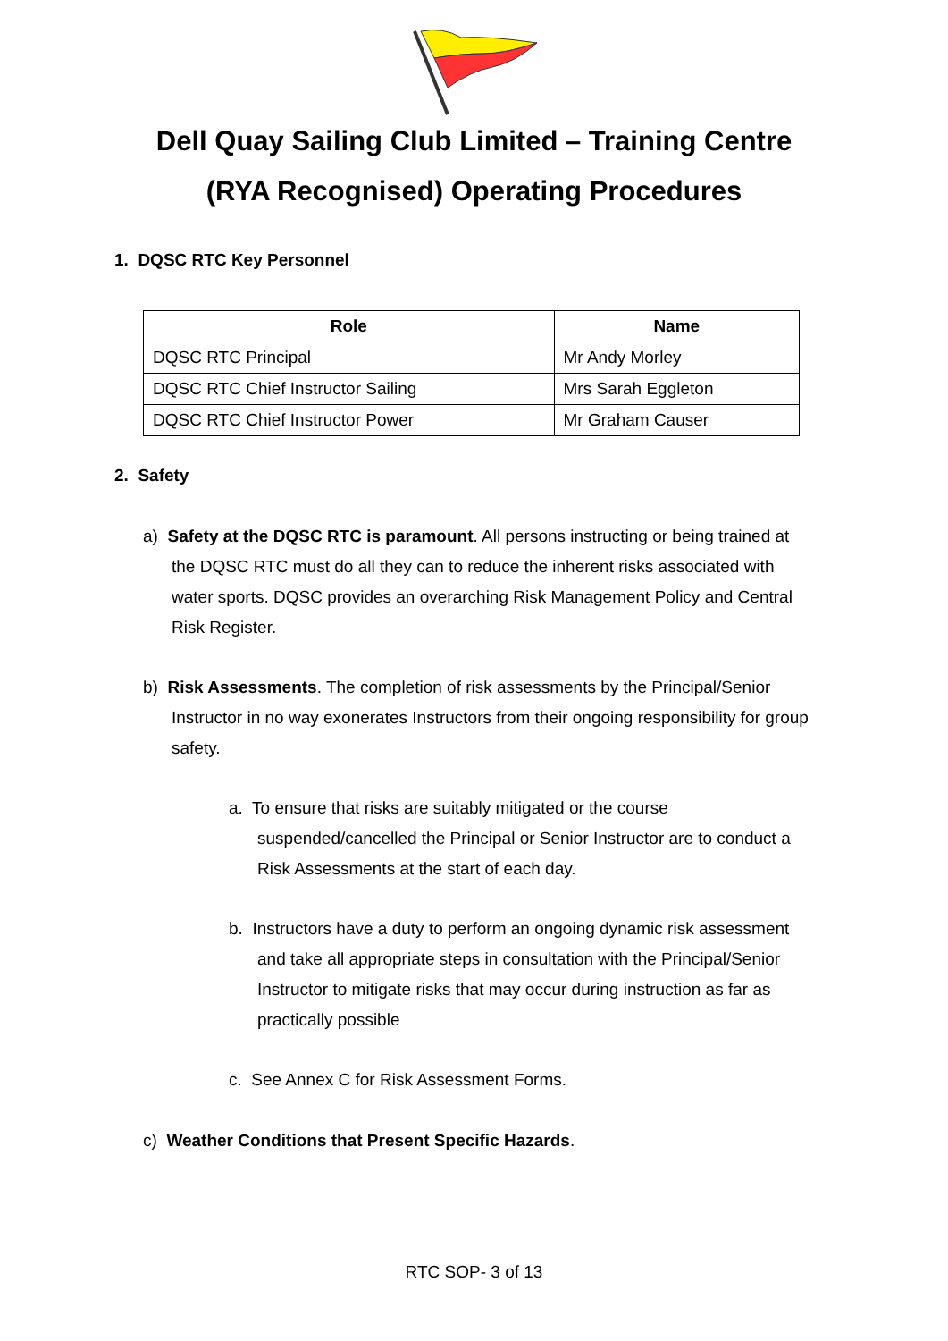Dell Quay Sailing Club Limited – Training Centre
(RYA Recognised) Operating Procedures
1. DQSC RTC Key Personnel
| Role | Name |
| --- | --- |
| DQSC RTC Principal | Mr Andy Morley |
| DQSC RTC Chief Instructor Sailing | Mrs Sarah Eggleton |
| DQSC RTC Chief Instructor Power | Mr Graham Causer |
2. Safety
a) Safety at the DQSC RTC is paramount. All persons instructing or being trained at
the DQSC RTC must do all they can to reduce the inherent risks associated with
water sports. DQSC provides an overarching Risk Management Policy and Central
Risk Register.
b) Risk Assessments. The completion of risk assessments by the Principal/Senior
Instructor in no way exonerates Instructors from their ongoing responsibility for group
safety.
a. To ensure that risks are suitably mitigated or the course
suspended/cancelled the Principal or Senior Instructor are to conduct a
Risk Assessments at the start of each day.
b. Instructors have a duty to perform an ongoing dynamic risk assessment
and take all appropriate steps in consultation with the Principal/Senior
Instructor to mitigate risks that may occur during instruction as far as
practically possible
c. See Annex C for Risk Assessment Forms.
c) Weather Conditions that Present Specific Hazards.
RTC SOP- 3 of 13